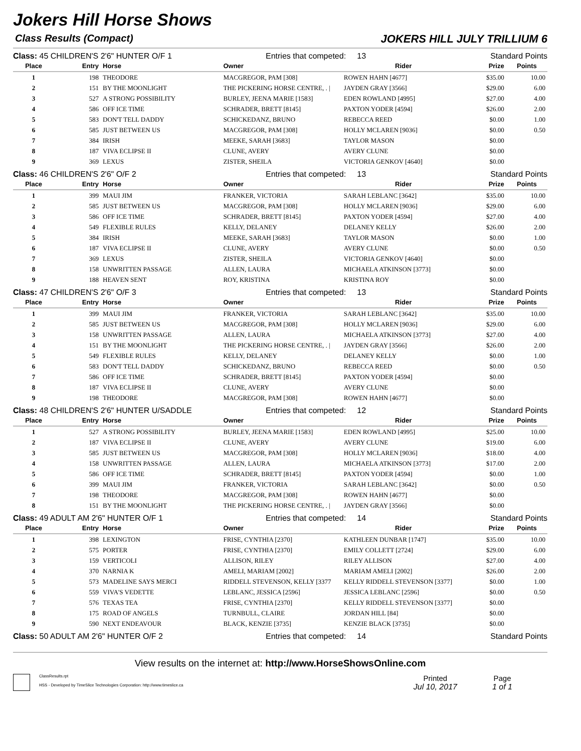Jokers Hill Horse Shows
Class Results (Compact) JOKERS HILL JULY TRILLIUM 6
Class: 45 CHILDREN'S 2'6" HUNTER O/F 1 Entries that competed: 13 Standard Points
| Place | Entry | Horse | Owner | Rider | Prize | Points |
| --- | --- | --- | --- | --- | --- | --- |
| 1 | 198 | THEODORE | MACGREGOR, PAM [308] | ROWEN HAHN [4677] | $35.00 | 10.00 |
| 2 | 151 | BY THE MOONLIGHT | THE PICKERING HORSE CENTRE, . / | JAYDEN GRAY [3566] | $29.00 | 6.00 |
| 3 | 527 | A STRONG POSSIBILITY | BURLEY, JEENA MARIE [1583] | EDEN ROWLAND [4995] | $27.00 | 4.00 |
| 4 | 586 | OFF ICE TIME | SCHRADER, BRETT [8145] | PAXTON YODER [4594] | $26.00 | 2.00 |
| 5 | 583 | DON'T TELL DADDY | SCHICKEDANZ, BRUNO | REBECCA REED | $0.00 | 1.00 |
| 6 | 585 | JUST BETWEEN US | MACGREGOR, PAM [308] | HOLLY MCLAREN [9036] | $0.00 | 0.50 |
| 7 | 384 | IRISH | MEEKE, SARAH [3683] | TAYLOR MASON | $0.00 | |
| 8 | 187 | VIVA ECLIPSE II | CLUNE, AVERY | AVERY CLUNE | $0.00 | |
| 9 | 369 | LEXUS | ZISTER, SHEILA | VICTORIA GENKOV [4640] | $0.00 | |
Class: 46 CHILDREN'S 2'6" O/F 2 Entries that competed: 13 Standard Points
| Place | Entry | Horse | Owner | Rider | Prize | Points |
| --- | --- | --- | --- | --- | --- | --- |
| 1 | 399 | MAUI JIM | FRANKER, VICTORIA | SARAH LEBLANC [3642] | $35.00 | 10.00 |
| 2 | 585 | JUST BETWEEN US | MACGREGOR, PAM [308] | HOLLY MCLAREN [9036] | $29.00 | 6.00 |
| 3 | 586 | OFF ICE TIME | SCHRADER, BRETT [8145] | PAXTON YODER [4594] | $27.00 | 4.00 |
| 4 | 549 | FLEXIBLE RULES | KELLY, DELANEY | DELANEY KELLY | $26.00 | 2.00 |
| 5 | 384 | IRISH | MEEKE, SARAH [3683] | TAYLOR MASON | $0.00 | 1.00 |
| 6 | 187 | VIVA ECLIPSE II | CLUNE, AVERY | AVERY CLUNE | $0.00 | 0.50 |
| 7 | 369 | LEXUS | ZISTER, SHEILA | VICTORIA GENKOV [4640] | $0.00 | |
| 8 | 158 | UNWRITTEN PASSAGE | ALLEN, LAURA | MICHAELA ATKINSON [3773] | $0.00 | |
| 9 | 188 | HEAVEN SENT | ROY, KRISTINA | KRISTINA ROY | $0.00 | |
Class: 47 CHILDREN'S 2'6" O/F 3 Entries that competed: 13 Standard Points
| Place | Entry | Horse | Owner | Rider | Prize | Points |
| --- | --- | --- | --- | --- | --- | --- |
| 1 | 399 | MAUI JIM | FRANKER, VICTORIA | SARAH LEBLANC [3642] | $35.00 | 10.00 |
| 2 | 585 | JUST BETWEEN US | MACGREGOR, PAM [308] | HOLLY MCLAREN [9036] | $29.00 | 6.00 |
| 3 | 158 | UNWRITTEN PASSAGE | ALLEN, LAURA | MICHAELA ATKINSON [3773] | $27.00 | 4.00 |
| 4 | 151 | BY THE MOONLIGHT | THE PICKERING HORSE CENTRE, . / | JAYDEN GRAY [3566] | $26.00 | 2.00 |
| 5 | 549 | FLEXIBLE RULES | KELLY, DELANEY | DELANEY KELLY | $0.00 | 1.00 |
| 6 | 583 | DON'T TELL DADDY | SCHICKEDANZ, BRUNO | REBECCA REED | $0.00 | 0.50 |
| 7 | 586 | OFF ICE TIME | SCHRADER, BRETT [8145] | PAXTON YODER [4594] | $0.00 | |
| 8 | 187 | VIVA ECLIPSE II | CLUNE, AVERY | AVERY CLUNE | $0.00 | |
| 9 | 198 | THEODORE | MACGREGOR, PAM [308] | ROWEN HAHN [4677] | $0.00 | |
Class: 48 CHILDREN'S 2'6" HUNTER U/SADDLE Entries that competed: 12 Standard Points
| Place | Entry | Horse | Owner | Rider | Prize | Points |
| --- | --- | --- | --- | --- | --- | --- |
| 1 | 527 | A STRONG POSSIBILITY | BURLEY, JEENA MARIE [1583] | EDEN ROWLAND [4995] | $25.00 | 10.00 |
| 2 | 187 | VIVA ECLIPSE II | CLUNE, AVERY | AVERY CLUNE | $19.00 | 6.00 |
| 3 | 585 | JUST BETWEEN US | MACGREGOR, PAM [308] | HOLLY MCLAREN [9036] | $18.00 | 4.00 |
| 4 | 158 | UNWRITTEN PASSAGE | ALLEN, LAURA | MICHAELA ATKINSON [3773] | $17.00 | 2.00 |
| 5 | 586 | OFF ICE TIME | SCHRADER, BRETT [8145] | PAXTON YODER [4594] | $0.00 | 1.00 |
| 6 | 399 | MAUI JIM | FRANKER, VICTORIA | SARAH LEBLANC [3642] | $0.00 | 0.50 |
| 7 | 198 | THEODORE | MACGREGOR, PAM [308] | ROWEN HAHN [4677] | $0.00 | |
| 8 | 151 | BY THE MOONLIGHT | THE PICKERING HORSE CENTRE, . / | JAYDEN GRAY [3566] | $0.00 | |
Class: 49 ADULT AM 2'6" HUNTER O/F 1 Entries that competed: 14 Standard Points
| Place | Entry | Horse | Owner | Rider | Prize | Points |
| --- | --- | --- | --- | --- | --- | --- |
| 1 | 398 | LEXINGTON | FRISE, CYNTHIA [2370] | KATHLEEN DUNBAR [1747] | $35.00 | 10.00 |
| 2 | 575 | PORTER | FRISE, CYNTHIA [2370] | EMILY COLLETT [2724] | $29.00 | 6.00 |
| 3 | 159 | VERTICOLI | ALLISON, RILEY | RILEY ALLISON | $27.00 | 4.00 |
| 4 | 370 | NARNIA K | AMELI, MARIAM [2002] | MARIAM AMELI [2002] | $26.00 | 2.00 |
| 5 | 573 | MADELINE SAYS MERCI | RIDDELL STEVENSON, KELLY [3377 | KELLY RIDDELL STEVENSON [3377] | $0.00 | 1.00 |
| 6 | 559 | VIVA'S VEDETTE | LEBLANC, JESSICA [2596] | JESSICA LEBLANC [2596] | $0.00 | 0.50 |
| 7 | 576 | TEXAS TEA | FRISE, CYNTHIA [2370] | KELLY RIDDELL STEVENSON [3377] | $0.00 | |
| 8 | 175 | ROAD OF ANGELS | TURNBULL, CLAIRE | JORDAN HILL [84] | $0.00 | |
| 9 | 590 | NEXT ENDEAVOUR | BLACK, KENZIE [3735] | KENZIE BLACK [3735] | $0.00 | |
Class: 50 ADULT AM 2'6" HUNTER O/F 2 Entries that competed: 14 Standard Points
View results on the internet at: http://www.HorseShowsOnline.com
ClassResults.rpt
HSS - Developed by TimeSlice Technologies Corporation: http://www.timeslice.ca
Printed
Jul 10, 2017
Page
1 of 1